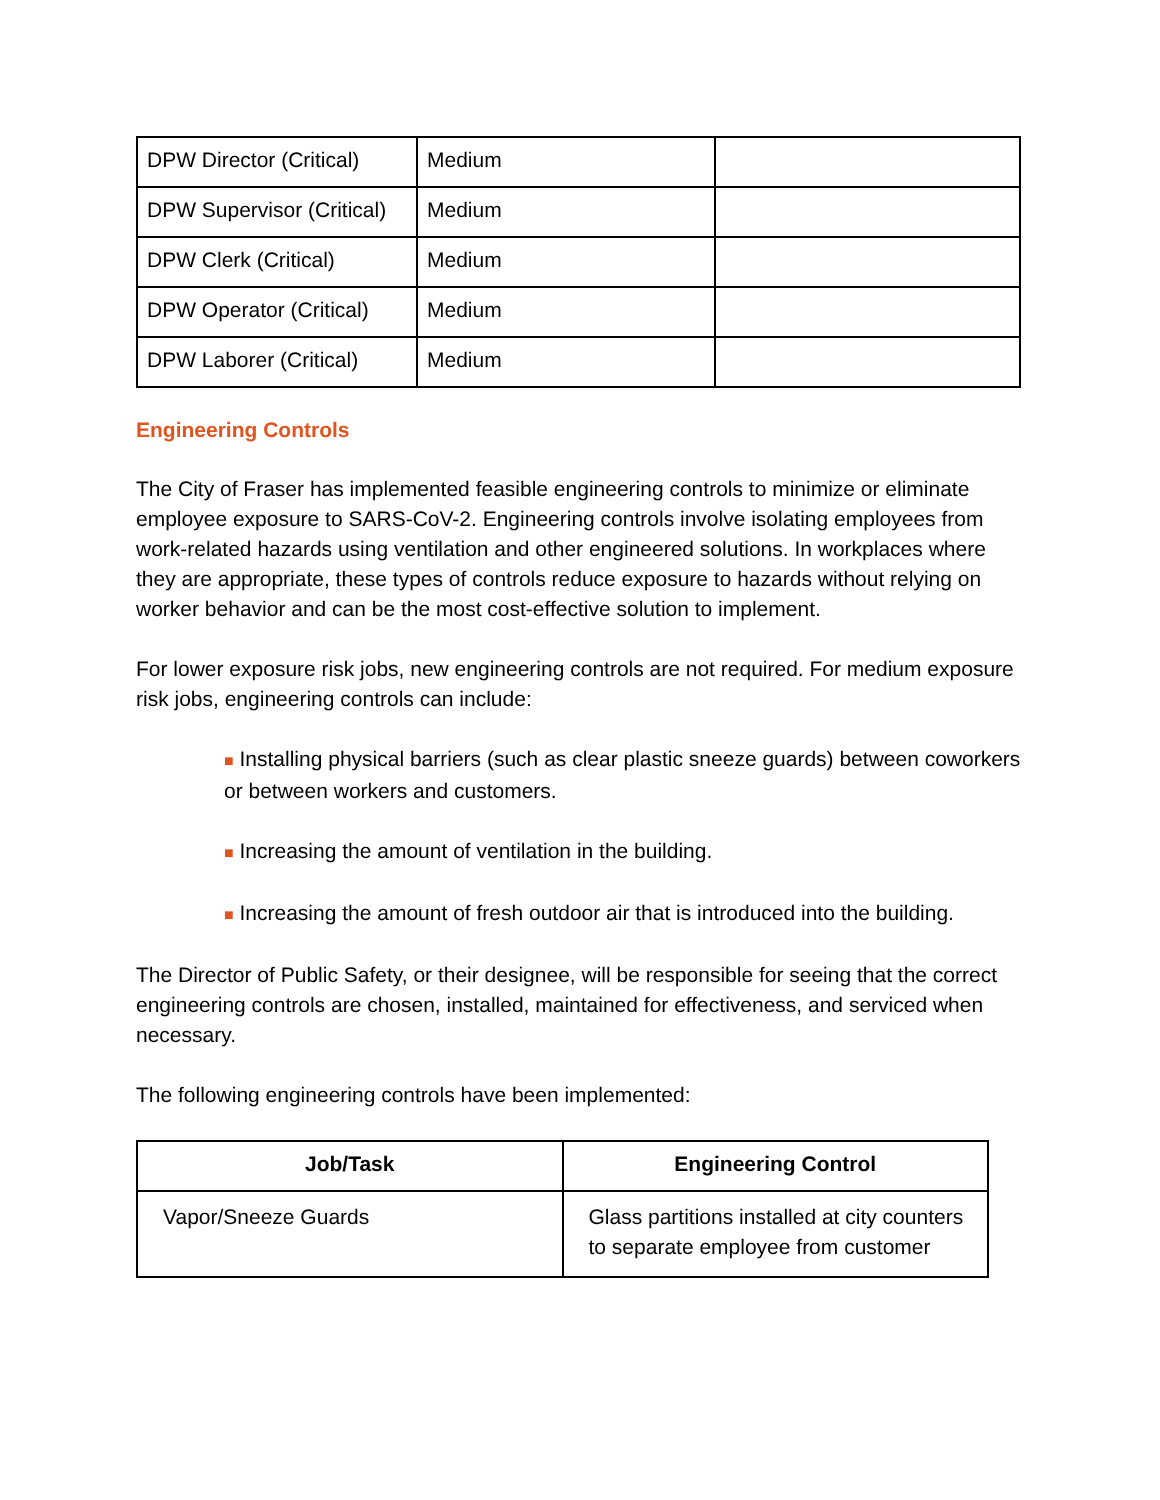| DPW Director (Critical) | Medium | |
| DPW Supervisor (Critical) | Medium | |
| DPW Clerk (Critical) | Medium | |
| DPW Operator (Critical) | Medium | |
| DPW Laborer (Critical) | Medium | |
Engineering Controls
The City of Fraser has implemented feasible engineering controls to minimize or eliminate employee exposure to SARS-CoV-2. Engineering controls involve isolating employees from work-related hazards using ventilation and other engineered solutions. In workplaces where they are appropriate, these types of controls reduce exposure to hazards without relying on worker behavior and can be the most cost-effective solution to implement.
For lower exposure risk jobs, new engineering controls are not required. For medium exposure risk jobs, engineering controls can include:
■ Installing physical barriers (such as clear plastic sneeze guards) between coworkers or between workers and customers.
■ Increasing the amount of ventilation in the building.
■ Increasing the amount of fresh outdoor air that is introduced into the building.
The Director of Public Safety, or their designee, will be responsible for seeing that the correct engineering controls are chosen, installed, maintained for effectiveness, and serviced when necessary.
The following engineering controls have been implemented:
| Job/Task | Engineering Control |
| --- | --- |
| Vapor/Sneeze Guards | Glass partitions installed at city counters to separate employee from customer |